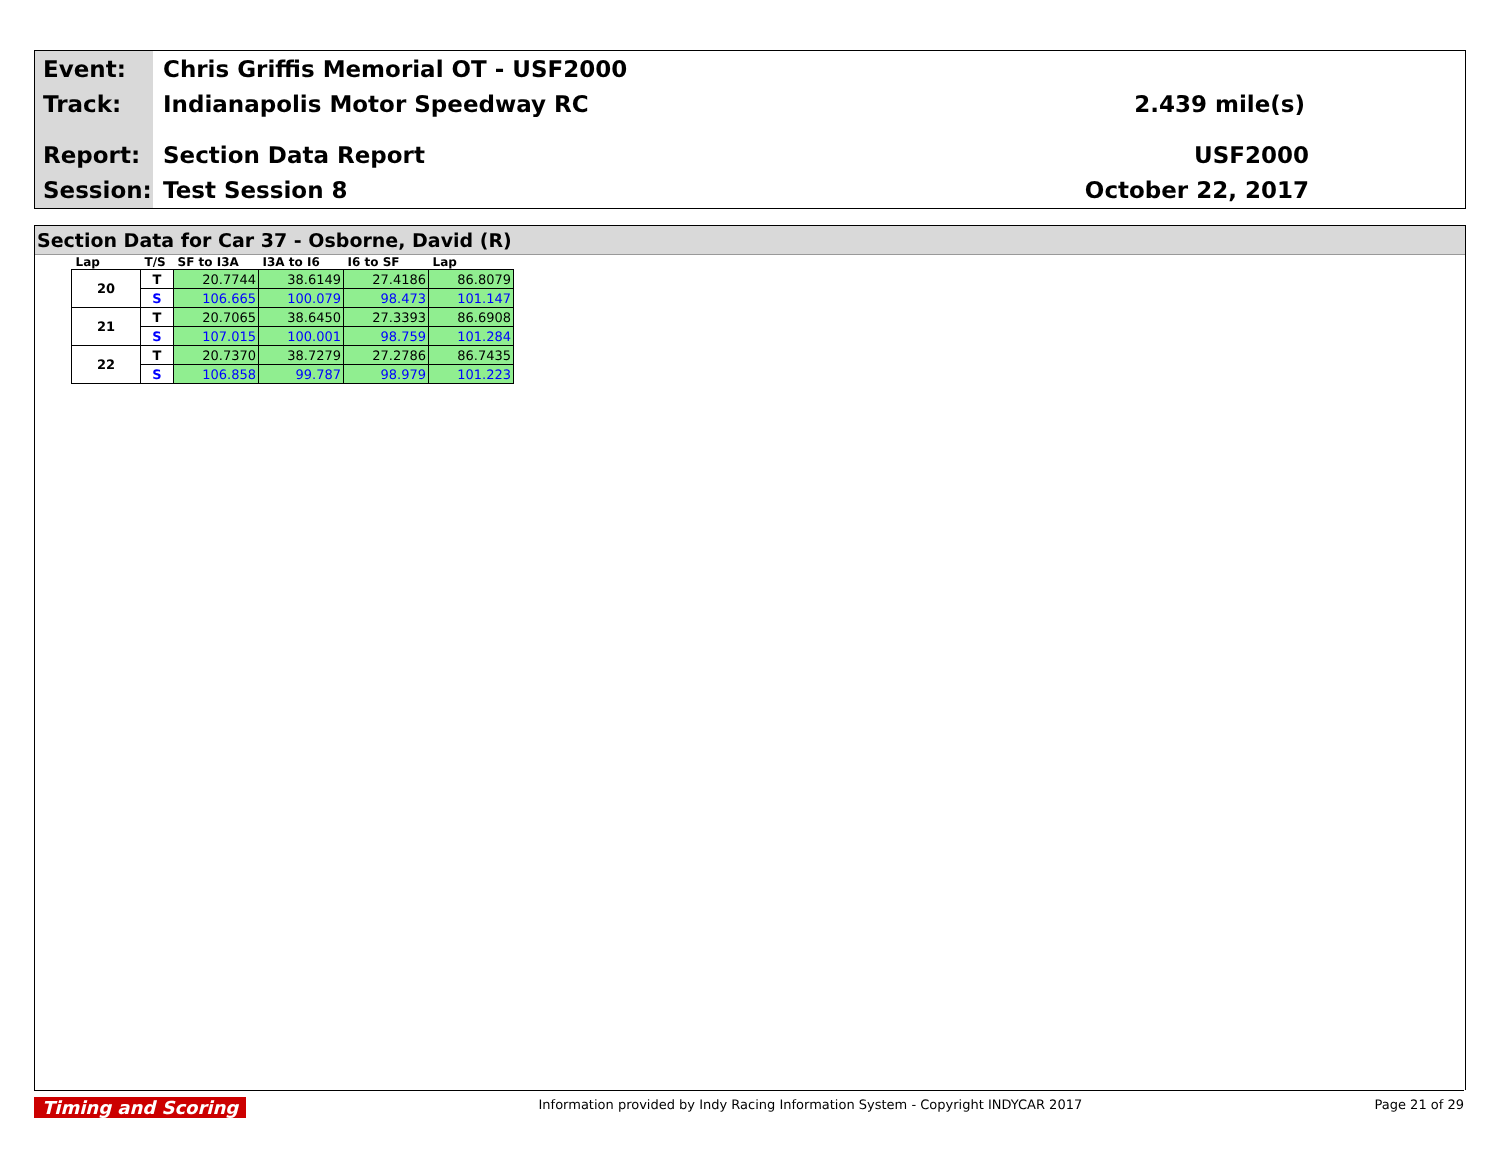Event: Chris Griffis Memorial OT - USF2000
Track: Indianapolis Motor Speedway RC 2.439 mile(s)
Report: Section Data Report USF2000
Session: Test Session 8 October 22, 2017
Section Data for Car 37 - Osborne, David (R)
| Lap | T/S | SF to I3A | I3A to I6 | I6 to SF | Lap |
| --- | --- | --- | --- | --- | --- |
| 20 | T | 20.7744 | 38.6149 | 27.4186 | 86.8079 |
| | S | 106.665 | 100.079 | 98.473 | 101.147 |
| 21 | T | 20.7065 | 38.6450 | 27.3393 | 86.6908 |
| | S | 107.015 | 100.001 | 98.759 | 101.284 |
| 22 | T | 20.7370 | 38.7279 | 27.2786 | 86.7435 |
| | S | 106.858 | 99.787 | 98.979 | 101.223 |
Timing and Scoring Information provided by Indy Racing Information System - Copyright INDYCAR 2017 Page 21 of 29